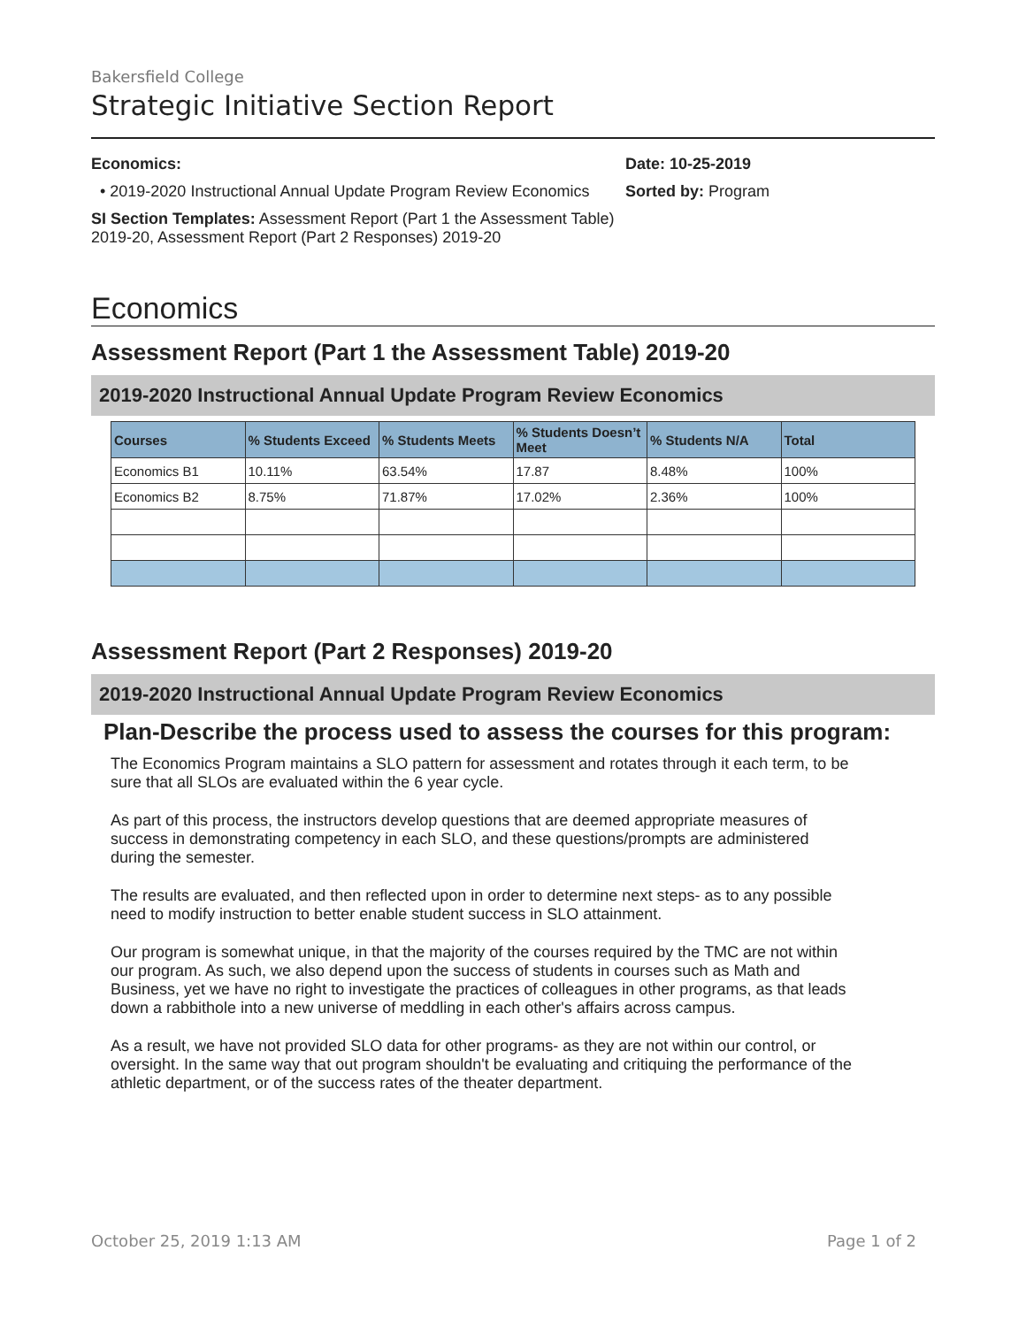Bakersfield College
Strategic Initiative Section Report
Economics:
• 2019-2020 Instructional Annual Update Program Review Economics
SI Section Templates: Assessment Report (Part 1 the Assessment Table) 2019-20, Assessment Report (Part 2 Responses) 2019-20
Date: 10-25-2019
Sorted by: Program
Economics
Assessment Report (Part 1 the Assessment Table) 2019-20
2019-2020 Instructional Annual Update Program Review Economics
| Courses | % Students Exceed | % Students Meets | % Students Doesn’t Meet | % Students N/A | Total |
| --- | --- | --- | --- | --- | --- |
| Economics B1 | 10.11% | 63.54% | 17.87 | 8.48% | 100% |
| Economics B2 | 8.75% | 71.87% | 17.02% | 2.36% | 100% |
Assessment Report (Part 2 Responses) 2019-20
2019-2020 Instructional Annual Update Program Review Economics
Plan-Describe the process used to assess the courses for this program:
The Economics Program maintains a SLO pattern for assessment and rotates through it each term, to be sure that all SLOs are evaluated within the 6 year cycle.
As part of this process, the instructors develop questions that are deemed appropriate measures of success in demonstrating competency in each SLO, and these questions/prompts are administered during the semester.
The results are evaluated, and then reflected upon in order to determine next steps- as to any possible need to modify instruction to better enable student success in SLO attainment.
Our program is somewhat unique, in that the majority of the courses required by the TMC are not within our program. As such, we also depend upon the success of students in courses such as Math and Business, yet we have no right to investigate the practices of colleagues in other programs, as that leads down a rabbithole into a new universe of meddling in each other's affairs across campus.
As a result, we have not provided SLO data for other programs- as they are not within our control, or oversight. In the same way that out program shouldn't be evaluating and critiquing the performance of the athletic department, or of the success rates of the theater department.
October 25, 2019 1:13 AM Page 1 of 2